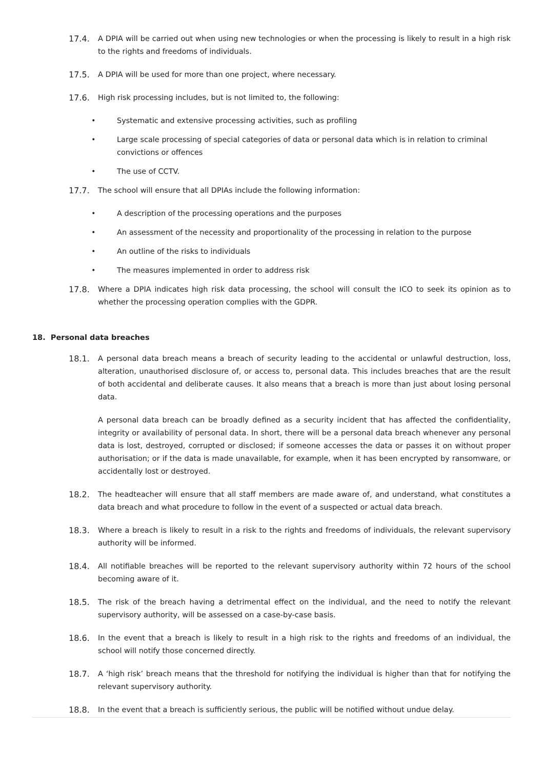17.4. A DPIA will be carried out when using new technologies or when the processing is likely to result in a high risk to the rights and freedoms of individuals.
17.5. A DPIA will be used for more than one project, where necessary.
17.6. High risk processing includes, but is not limited to, the following:
• Systematic and extensive processing activities, such as profiling
• Large scale processing of special categories of data or personal data which is in relation to criminal convictions or offences
• The use of CCTV.
17.7. The school will ensure that all DPIAs include the following information:
• A description of the processing operations and the purposes
• An assessment of the necessity and proportionality of the processing in relation to the purpose
• An outline of the risks to individuals
• The measures implemented in order to address risk
17.8. Where a DPIA indicates high risk data processing, the school will consult the ICO to seek its opinion as to whether the processing operation complies with the GDPR.
18. Personal data breaches
18.1. A personal data breach means a breach of security leading to the accidental or unlawful destruction, loss, alteration, unauthorised disclosure of, or access to, personal data. This includes breaches that are the result of both accidental and deliberate causes. It also means that a breach is more than just about losing personal data.
A personal data breach can be broadly defined as a security incident that has affected the confidentiality, integrity or availability of personal data. In short, there will be a personal data breach whenever any personal data is lost, destroyed, corrupted or disclosed; if someone accesses the data or passes it on without proper authorisation; or if the data is made unavailable, for example, when it has been encrypted by ransomware, or accidentally lost or destroyed.
18.2. The headteacher will ensure that all staff members are made aware of, and understand, what constitutes a data breach and what procedure to follow in the event of a suspected or actual data breach.
18.3. Where a breach is likely to result in a risk to the rights and freedoms of individuals, the relevant supervisory authority will be informed.
18.4. All notifiable breaches will be reported to the relevant supervisory authority within 72 hours of the school becoming aware of it.
18.5. The risk of the breach having a detrimental effect on the individual, and the need to notify the relevant supervisory authority, will be assessed on a case-by-case basis.
18.6. In the event that a breach is likely to result in a high risk to the rights and freedoms of an individual, the school will notify those concerned directly.
18.7. A ‘high risk’ breach means that the threshold for notifying the individual is higher than that for notifying the relevant supervisory authority.
18.8. In the event that a breach is sufficiently serious, the public will be notified without undue delay.